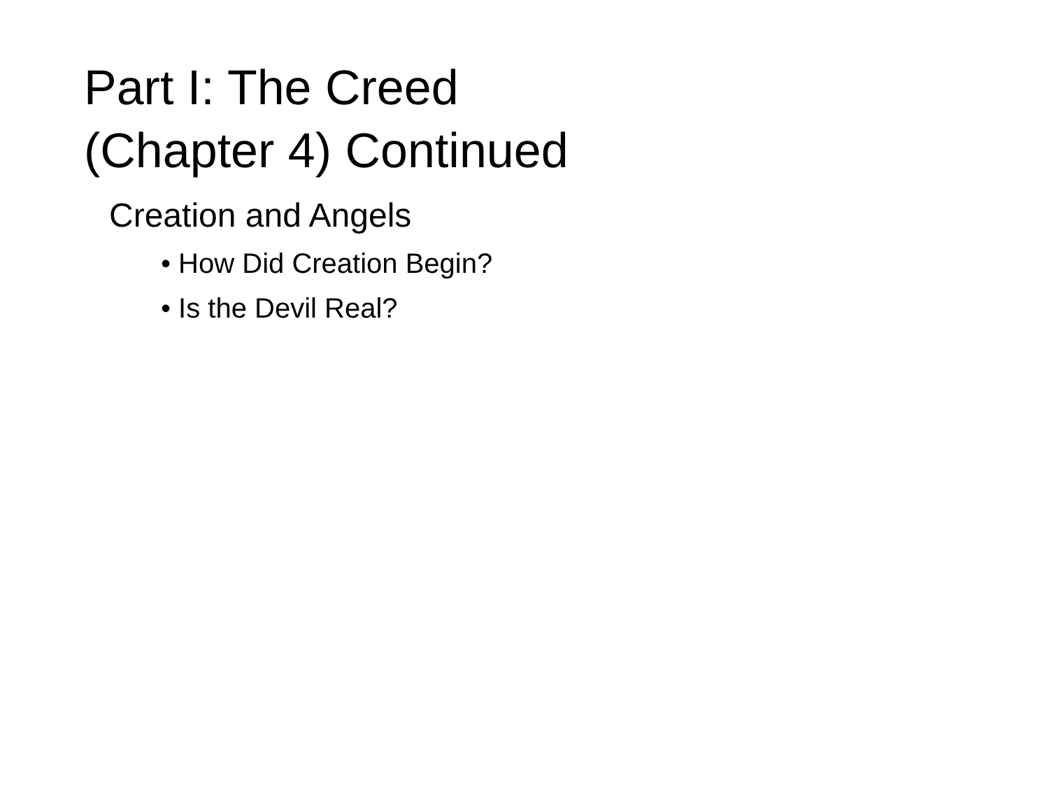Part I: The Creed
(Chapter 4) Continued
Creation and Angels
• How Did Creation Begin?
• Is the Devil Real?